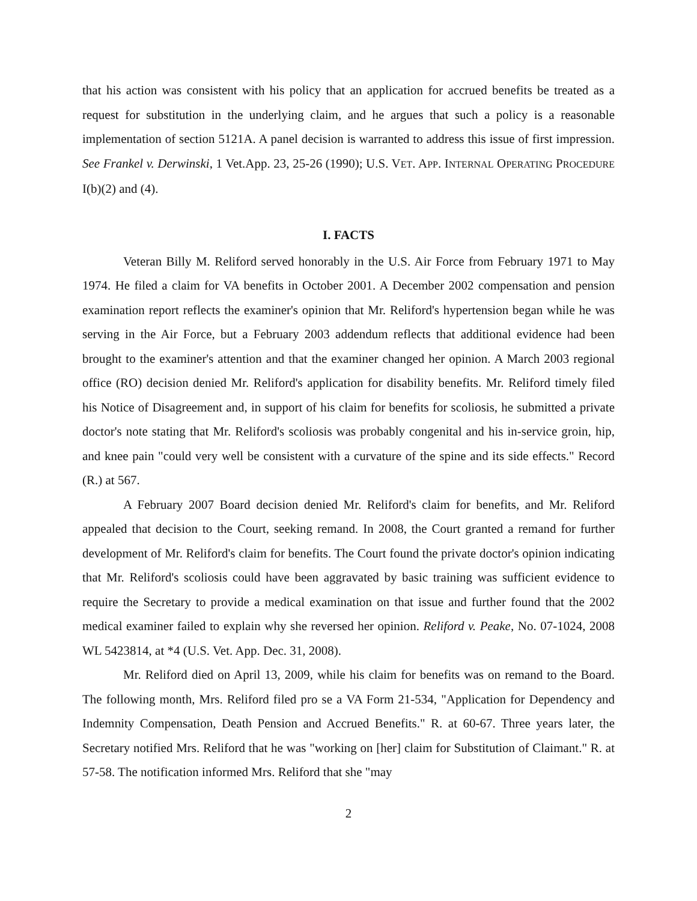that his action was consistent with his policy that an application for accrued benefits be treated as a request for substitution in the underlying claim, and he argues that such a policy is a reasonable implementation of section 5121A. A panel decision is warranted to address this issue of first impression. See Frankel v. Derwinski, 1 Vet.App. 23, 25-26 (1990); U.S. VET. APP. INTERNAL OPERATING PROCEDURE I(b)(2) and (4).
I. FACTS
Veteran Billy M. Reliford served honorably in the U.S. Air Force from February 1971 to May 1974. He filed a claim for VA benefits in October 2001. A December 2002 compensation and pension examination report reflects the examiner's opinion that Mr. Reliford's hypertension began while he was serving in the Air Force, but a February 2003 addendum reflects that additional evidence had been brought to the examiner's attention and that the examiner changed her opinion. A March 2003 regional office (RO) decision denied Mr. Reliford's application for disability benefits. Mr. Reliford timely filed his Notice of Disagreement and, in support of his claim for benefits for scoliosis, he submitted a private doctor's note stating that Mr. Reliford's scoliosis was probably congenital and his in-service groin, hip, and knee pain "could very well be consistent with a curvature of the spine and its side effects." Record (R.) at 567.
A February 2007 Board decision denied Mr. Reliford's claim for benefits, and Mr. Reliford appealed that decision to the Court, seeking remand. In 2008, the Court granted a remand for further development of Mr. Reliford's claim for benefits. The Court found the private doctor's opinion indicating that Mr. Reliford's scoliosis could have been aggravated by basic training was sufficient evidence to require the Secretary to provide a medical examination on that issue and further found that the 2002 medical examiner failed to explain why she reversed her opinion. Reliford v. Peake, No. 07-1024, 2008 WL 5423814, at *4 (U.S. Vet. App. Dec. 31, 2008).
Mr. Reliford died on April 13, 2009, while his claim for benefits was on remand to the Board. The following month, Mrs. Reliford filed pro se a VA Form 21-534, "Application for Dependency and Indemnity Compensation, Death Pension and Accrued Benefits." R. at 60-67. Three years later, the Secretary notified Mrs. Reliford that he was "working on [her] claim for Substitution of Claimant." R. at 57-58. The notification informed Mrs. Reliford that she "may
2